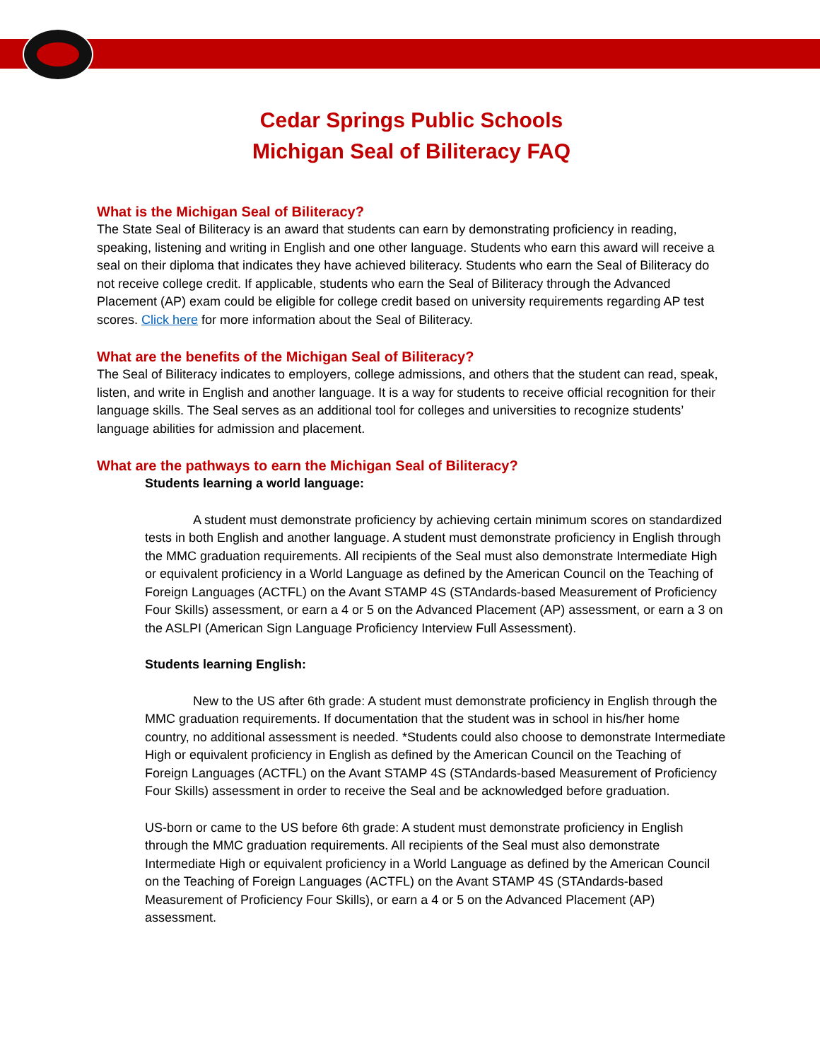Cedar Springs Public Schools
Michigan Seal of Biliteracy FAQ
What is the Michigan Seal of Biliteracy?
The State Seal of Biliteracy is an award that students can earn by demonstrating proficiency in reading, speaking, listening and writing in English and one other language. Students who earn this award will receive a seal on their diploma that indicates they have achieved biliteracy. Students who earn the Seal of Biliteracy do not receive college credit. If applicable, students who earn the Seal of Biliteracy through the Advanced Placement (AP) exam could be eligible for college credit based on university requirements regarding AP test scores. Click here for more information about the Seal of Biliteracy.
What are the benefits of the Michigan Seal of Biliteracy?
The Seal of Biliteracy indicates to employers, college admissions, and others that the student can read, speak, listen, and write in English and another language. It is a way for students to receive official recognition for their language skills. The Seal serves as an additional tool for colleges and universities to recognize students’ language abilities for admission and placement.
What are the pathways to earn the Michigan Seal of Biliteracy?
Students learning a world language:
A student must demonstrate proficiency by achieving certain minimum scores on standardized tests in both English and another language. A student must demonstrate proficiency in English through the MMC graduation requirements. All recipients of the Seal must also demonstrate Intermediate High or equivalent proficiency in a World Language as defined by the American Council on the Teaching of Foreign Languages (ACTFL) on the Avant STAMP 4S (STAndards-based Measurement of Proficiency Four Skills) assessment, or earn a 4 or 5 on the Advanced Placement (AP) assessment, or earn a 3 on the ASLPI (American Sign Language Proficiency Interview Full Assessment).
Students learning English:
New to the US after 6th grade: A student must demonstrate proficiency in English through the MMC graduation requirements. If documentation that the student was in school in his/her home country, no additional assessment is needed. *Students could also choose to demonstrate Intermediate High or equivalent proficiency in English as defined by the American Council on the Teaching of Foreign Languages (ACTFL) on the Avant STAMP 4S (STAndards-based Measurement of Proficiency Four Skills) assessment in order to receive the Seal and be acknowledged before graduation.
US-born or came to the US before 6th grade: A student must demonstrate proficiency in English through the MMC graduation requirements. All recipients of the Seal must also demonstrate Intermediate High or equivalent proficiency in a World Language as defined by the American Council on the Teaching of Foreign Languages (ACTFL) on the Avant STAMP 4S (STAndards-based Measurement of Proficiency Four Skills), or earn a 4 or 5 on the Advanced Placement (AP) assessment.